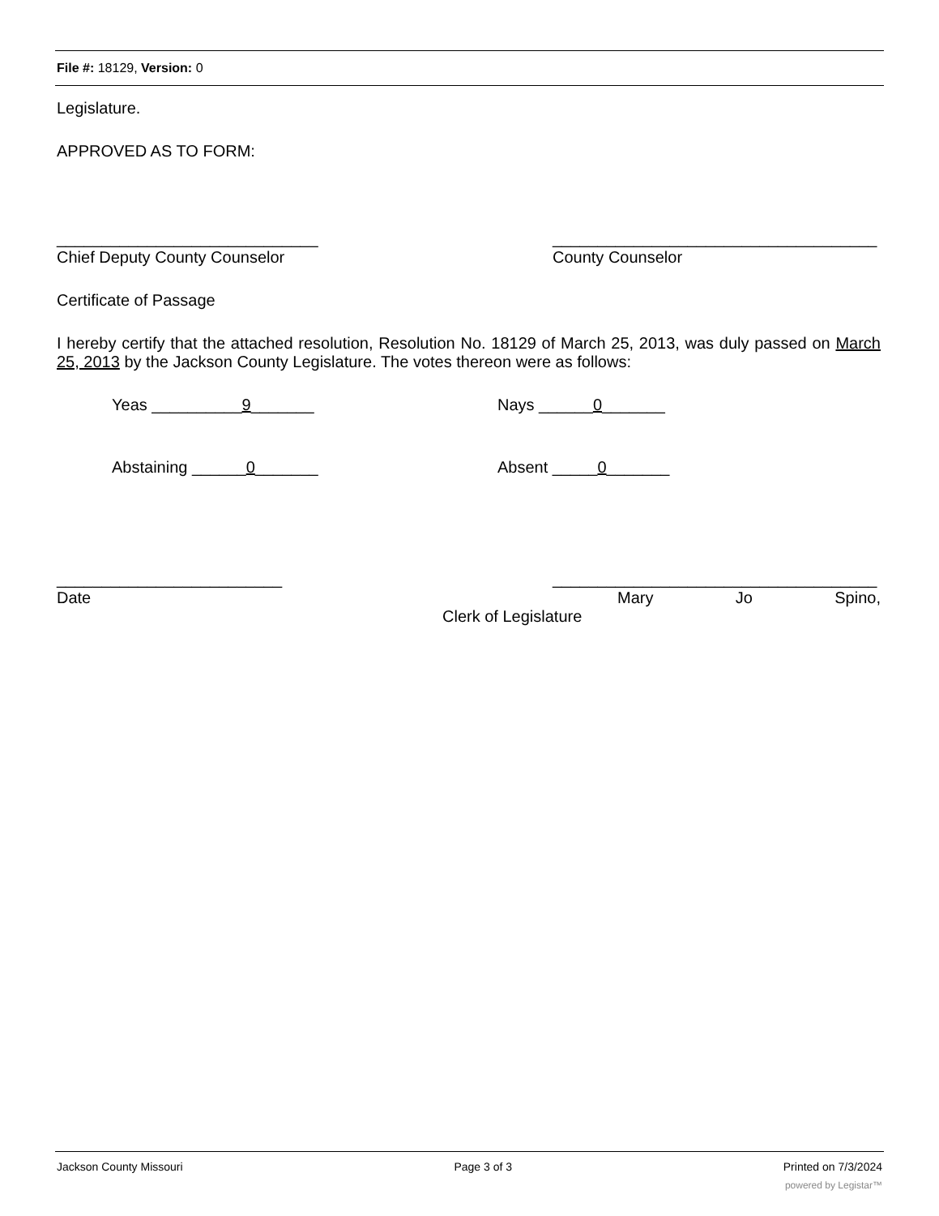File #: 18129, Version: 0
Legislature.
APPROVED AS TO FORM:
_____________________________
Chief Deputy County Counselor
____________________________________
County Counselor
Certificate of Passage
I hereby certify that the attached resolution, Resolution No. 18129 of March 25, 2013, was duly passed on March 25, 2013 by the Jackson County Legislature. The votes thereon were as follows:
Yeas __________9_______ Nays ______0_______
Abstaining ______0_______ Absent _____0_______
_________________________
Date
____________________________________
Mary Jo Spino,
Clerk of Legislature
Jackson County Missouri Page 3 of 3 Printed on 7/3/2024
powered by Legistar™